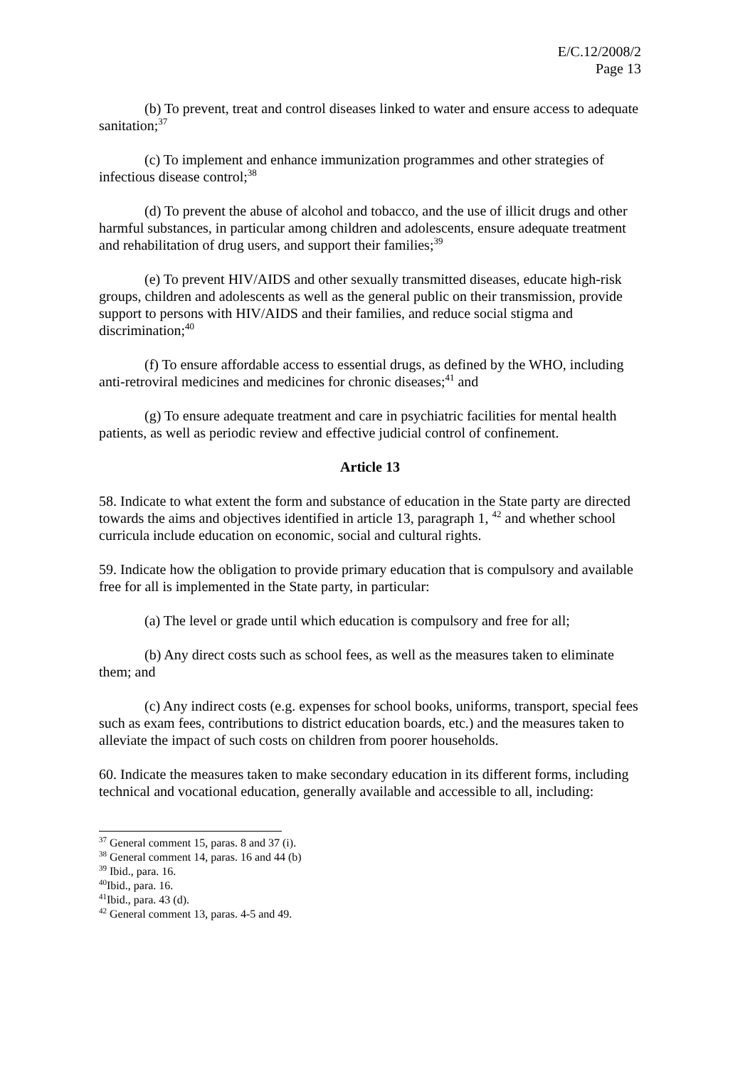E/C.12/2008/2
Page 13
(b) To prevent, treat and control diseases linked to water and ensure access to adequate sanitation;<sup>37</sup>
(c) To implement and enhance immunization programmes and other strategies of infectious disease control;<sup>38</sup>
(d) To prevent the abuse of alcohol and tobacco, and the use of illicit drugs and other harmful substances, in particular among children and adolescents, ensure adequate treatment and rehabilitation of drug users, and support their families;<sup>39</sup>
(e) To prevent HIV/AIDS and other sexually transmitted diseases, educate high-risk groups, children and adolescents as well as the general public on their transmission, provide support to persons with HIV/AIDS and their families, and reduce social stigma and discrimination;<sup>40</sup>
(f) To ensure affordable access to essential drugs, as defined by the WHO, including anti-retroviral medicines and medicines for chronic diseases;<sup>41</sup> and
(g) To ensure adequate treatment and care in psychiatric facilities for mental health patients, as well as periodic review and effective judicial control of confinement.
Article 13
58. Indicate to what extent the form and substance of education in the State party are directed towards the aims and objectives identified in article 13, paragraph 1, <sup>42</sup> and whether school curricula include education on economic, social and cultural rights.
59. Indicate how the obligation to provide primary education that is compulsory and available free for all is implemented in the State party, in particular:
(a) The level or grade until which education is compulsory and free for all;
(b) Any direct costs such as school fees, as well as the measures taken to eliminate them; and
(c) Any indirect costs (e.g. expenses for school books, uniforms, transport, special fees such as exam fees, contributions to district education boards, etc.) and the measures taken to alleviate the impact of such costs on children from poorer households.
60. Indicate the measures taken to make secondary education in its different forms, including technical and vocational education, generally available and accessible to all, including:
<sup>37</sup> General comment 15, paras. 8 and 37 (i).
<sup>38</sup> General comment 14, paras. 16 and 44 (b)
<sup>39</sup> Ibid., para. 16.
<sup>40</sup> Ibid., para. 16.
<sup>41</sup> Ibid., para. 43 (d).
<sup>42</sup> General comment 13, paras. 4-5 and 49.